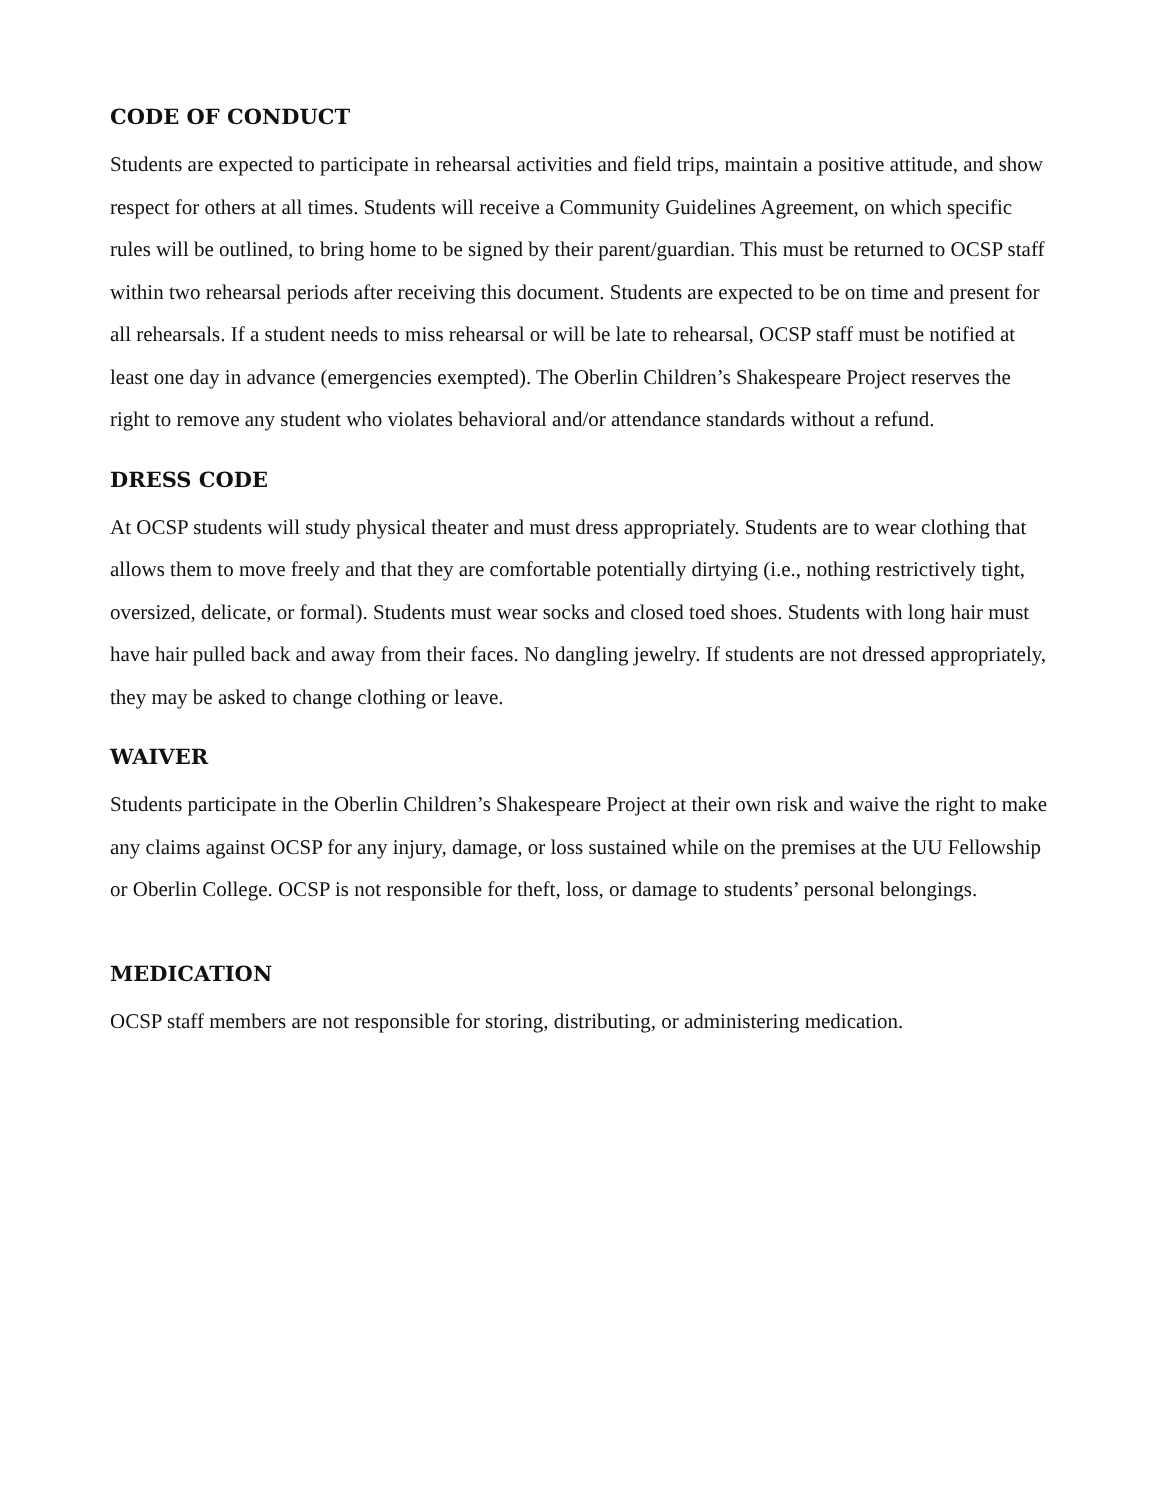CODE OF CONDUCT
Students are expected to participate in rehearsal activities and field trips, maintain a positive attitude, and show respect for others at all times. Students will receive a Community Guidelines Agreement, on which specific rules will be outlined, to bring home to be signed by their parent/guardian. This must be returned to OCSP staff within two rehearsal periods after receiving this document. Students are expected to be on time and present for all rehearsals. If a student needs to miss rehearsal or will be late to rehearsal, OCSP staff must be notified at least one day in advance (emergencies exempted). The Oberlin Children’s Shakespeare Project reserves the right to remove any student who violates behavioral and/or attendance standards without a refund.
DRESS CODE
At OCSP students will study physical theater and must dress appropriately. Students are to wear clothing that allows them to move freely and that they are comfortable potentially dirtying (i.e., nothing restrictively tight, oversized, delicate, or formal). Students must wear socks and closed toed shoes. Students with long hair must have hair pulled back and away from their faces. No dangling jewelry. If students are not dressed appropriately, they may be asked to change clothing or leave.
WAIVER
Students participate in the Oberlin Children’s Shakespeare Project at their own risk and waive the right to make any claims against OCSP for any injury, damage, or loss sustained while on the premises at the UU Fellowship or Oberlin College. OCSP is not responsible for theft, loss, or damage to students’ personal belongings.
MEDICATION
OCSP staff members are not responsible for storing, distributing, or administering medication.